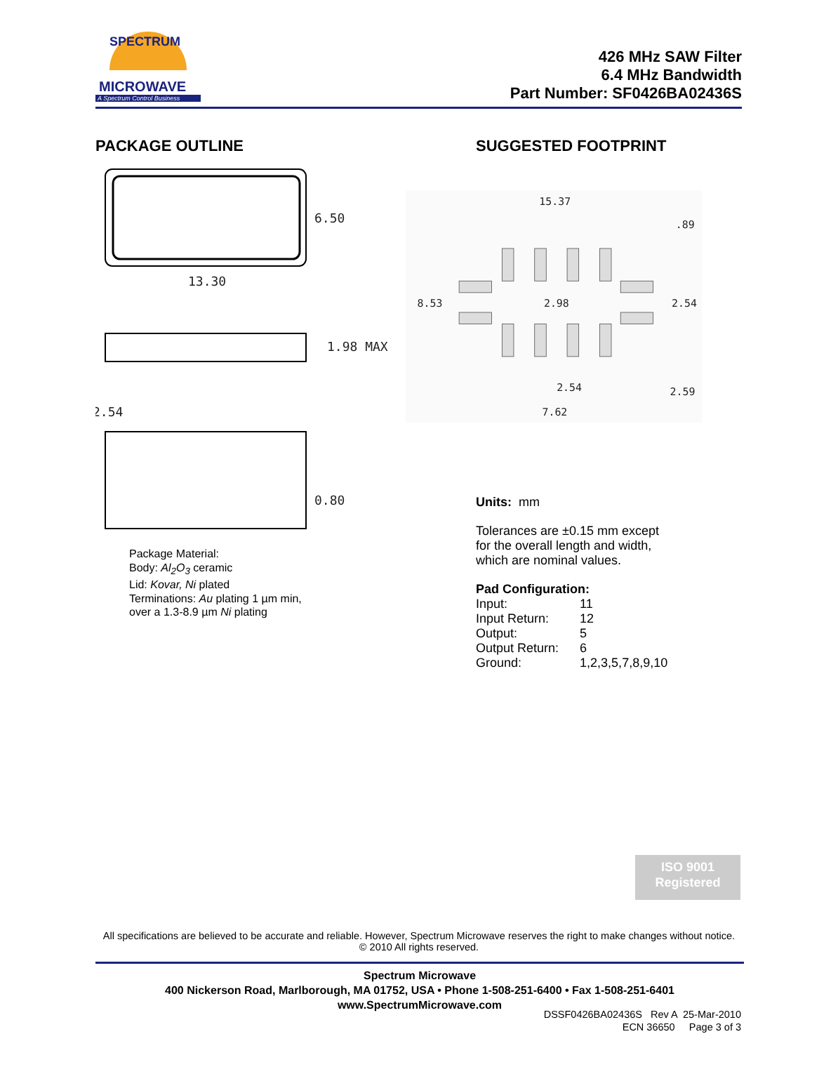MICROWAVE
A Spectrum Control Business
SPECTRUM
426 MHz SAW Filter
6.4 MHz Bandwidth
Part Number: SF0426BA02436S
PACKAGE OUTLINE
6.50
13.30
1.98 MAX
2.54
0.80
Package Material:
Body: Al<sub>2</sub>O<sub>3</sub> ceramic
Lid: Kovar, Ni plated
Terminations: Au plating 1 µm min,
over a 1.3-8.9 µm Ni plating
SUGGESTED FOOTPRINT
15.37
.89
8.53
2.98
2.54
2.54
2.59
7.62
Units: mm
Tolerances are ±0.15 mm except
for the overall length and width,
which are nominal values.
Pad Configuration:
| Input: | 11 |
| Input Return: | 12 |
| Output: | 5 |
| Output Return: | 6 |
| Ground: | 1,2,3,5,7,8,9,10 |
ISO 9001
Registered
All specifications are believed to be accurate and reliable. However, Spectrum Microwave reserves the right to make changes without notice.
© 2010 All rights reserved.
Spectrum Microwave
400 Nickerson Road, Marlborough, MA 01752, USA • Phone 1-508-251-6400 • Fax 1-508-251-6401
www.SpectrumMicrowave.com
DSSF0426BA02436S Rev A 25-Mar-2010
ECN 36650 Page 3 of 3